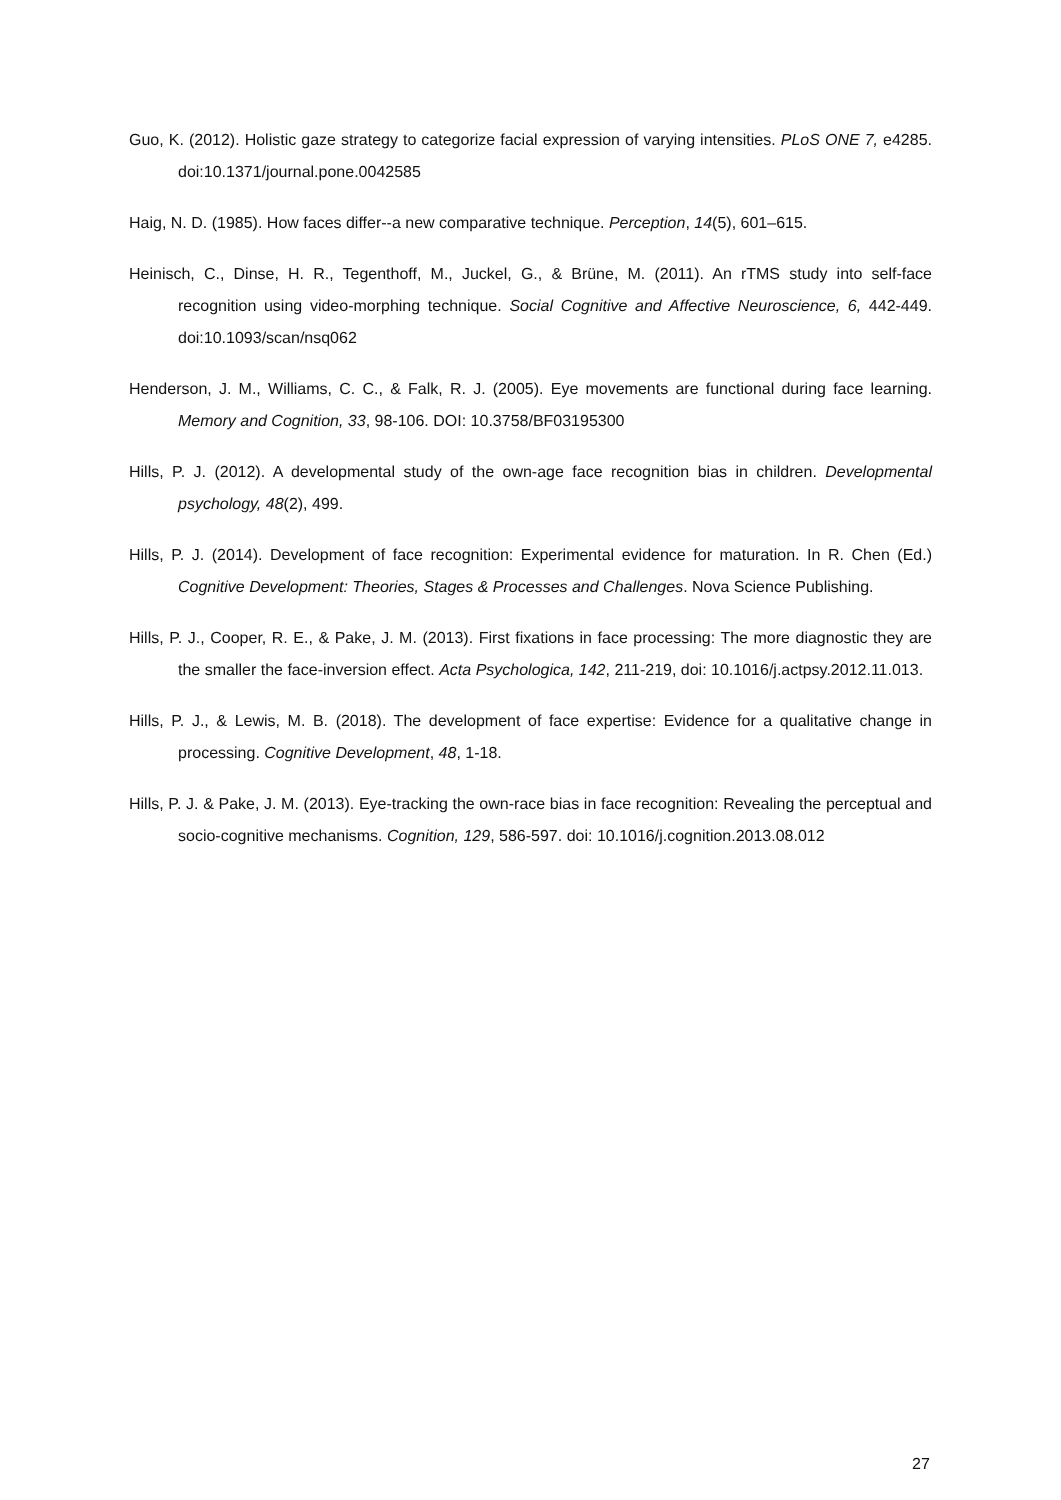Guo, K. (2012). Holistic gaze strategy to categorize facial expression of varying intensities. PLoS ONE 7, e4285. doi:10.1371/journal.pone.0042585
Haig, N. D. (1985). How faces differ--a new comparative technique. Perception, 14(5), 601–615.
Heinisch, C., Dinse, H. R., Tegenthoff, M., Juckel, G., & Brüne, M. (2011). An rTMS study into self-face recognition using video-morphing technique. Social Cognitive and Affective Neuroscience, 6, 442-449. doi:10.1093/scan/nsq062
Henderson, J. M., Williams, C. C., & Falk, R. J. (2005). Eye movements are functional during face learning. Memory and Cognition, 33, 98-106. DOI: 10.3758/BF03195300
Hills, P. J. (2012). A developmental study of the own-age face recognition bias in children. Developmental psychology, 48(2), 499.
Hills, P. J. (2014). Development of face recognition: Experimental evidence for maturation. In R. Chen (Ed.) Cognitive Development: Theories, Stages & Processes and Challenges. Nova Science Publishing.
Hills, P. J., Cooper, R. E., & Pake, J. M. (2013). First fixations in face processing: The more diagnostic they are the smaller the face-inversion effect. Acta Psychologica, 142, 211-219, doi: 10.1016/j.actpsy.2012.11.013.
Hills, P. J., & Lewis, M. B. (2018). The development of face expertise: Evidence for a qualitative change in processing. Cognitive Development, 48, 1-18.
Hills, P. J. & Pake, J. M. (2013). Eye-tracking the own-race bias in face recognition: Revealing the perceptual and socio-cognitive mechanisms. Cognition, 129, 586-597. doi: 10.1016/j.cognition.2013.08.012
27